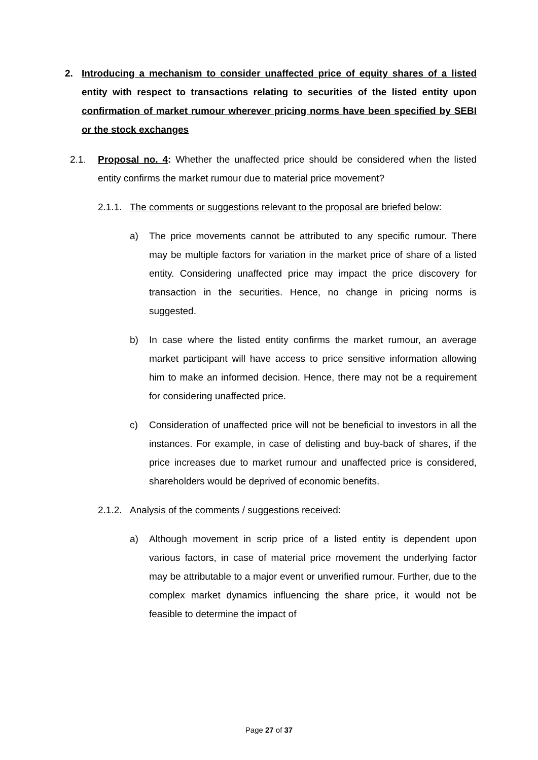2. Introducing a mechanism to consider unaffected price of equity shares of a listed entity with respect to transactions relating to securities of the listed entity upon confirmation of market rumour wherever pricing norms have been specified by SEBI or the stock exchanges
2.1. Proposal no. 4: Whether the unaffected price should be considered when the listed entity confirms the market rumour due to material price movement?
2.1.1. The comments or suggestions relevant to the proposal are briefed below:
a) The price movements cannot be attributed to any specific rumour. There may be multiple factors for variation in the market price of share of a listed entity. Considering unaffected price may impact the price discovery for transaction in the securities. Hence, no change in pricing norms is suggested.
b) In case where the listed entity confirms the market rumour, an average market participant will have access to price sensitive information allowing him to make an informed decision. Hence, there may not be a requirement for considering unaffected price.
c) Consideration of unaffected price will not be beneficial to investors in all the instances. For example, in case of delisting and buy-back of shares, if the price increases due to market rumour and unaffected price is considered, shareholders would be deprived of economic benefits.
2.1.2. Analysis of the comments / suggestions received:
a) Although movement in scrip price of a listed entity is dependent upon various factors, in case of material price movement the underlying factor may be attributable to a major event or unverified rumour. Further, due to the complex market dynamics influencing the share price, it would not be feasible to determine the impact of
Page 27 of 37